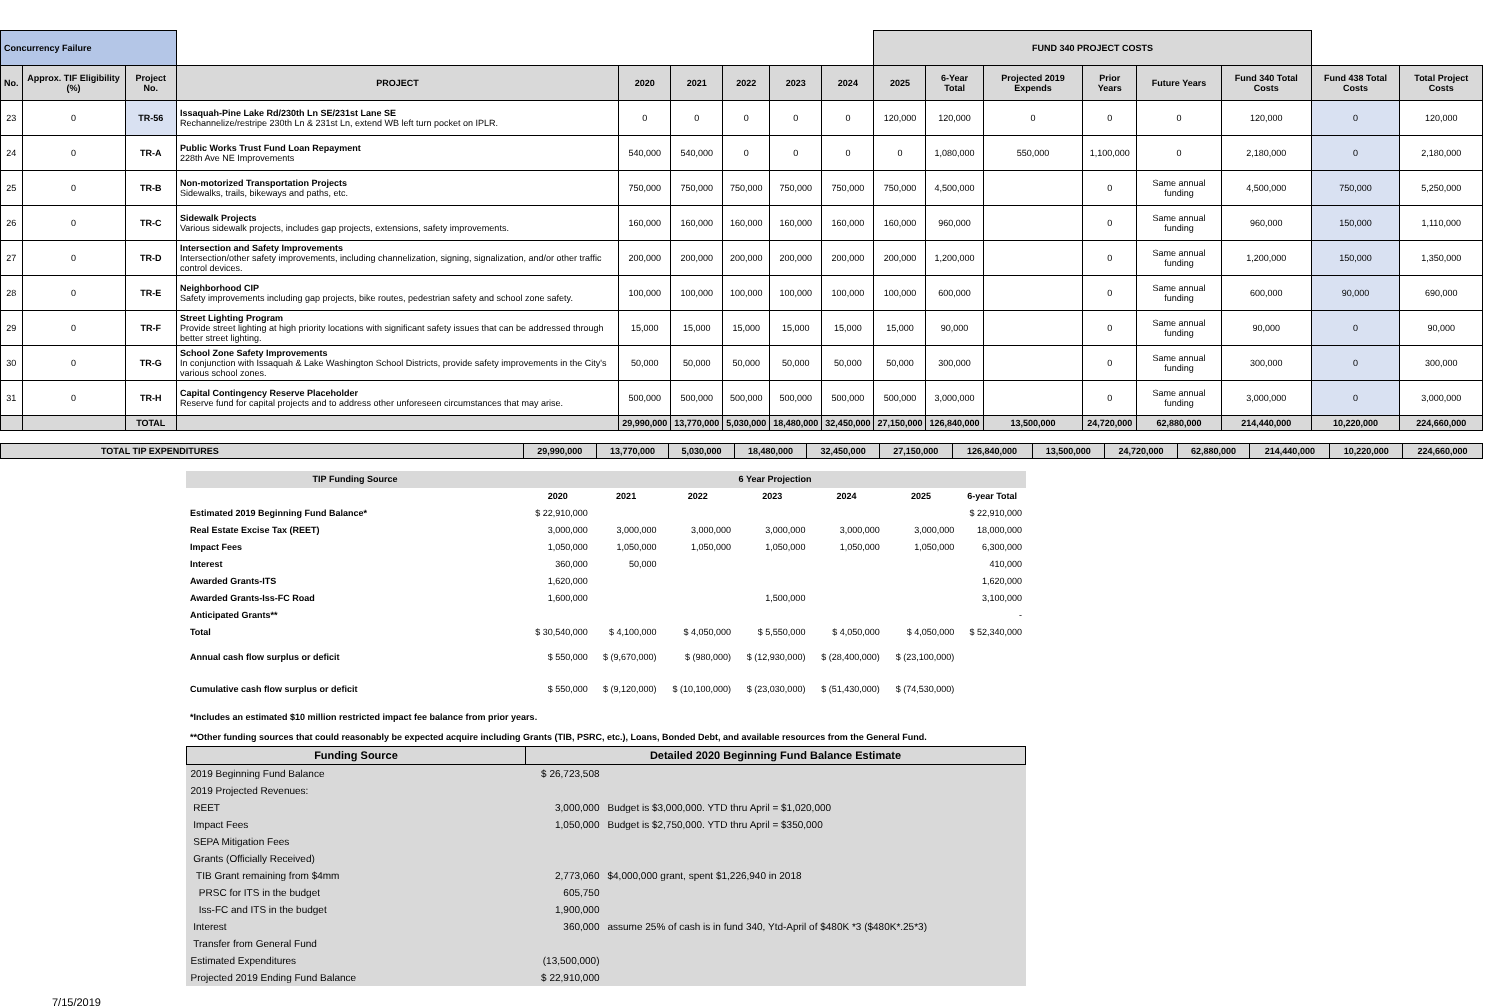| Concurrency Failure | | | | | | | | | FUND 340 PROJECT COSTS | | | | | | | |
| No. | Approx. TIF Eligibility (%) | Project No. | PROJECT | 2020 | 2021 | 2022 | 2023 | 2024 | 2025 | 6-Year Total | Projected 2019 Expends | Prior Years | Future Years | Fund 340 Total Costs | Fund 438 Total Costs | Total Project Costs |
| 23 | 0 | TR-56 | Issaquah-Pine Lake Rd/230th Ln SE/231st Lane SE Rechannelize/restripe 230th Ln & 231st Ln, extend WB left turn pocket on IPLR. | 0 | 0 | 0 | 0 | 0 | 120,000 | 120,000 | 0 | 0 | 0 | 120,000 | 0 | 120,000 |
| 24 | 0 | TR-A | Public Works Trust Fund Loan Repayment 228th Ave NE Improvements | 540,000 | 540,000 | 0 | 0 | 0 | 0 | 1,080,000 | 550,000 | 1,100,000 | 0 | 2,180,000 | 0 | 2,180,000 |
| 25 | 0 | TR-B | Non-motorized Transportation Projects Sidewalks, trails, bikeways and paths, etc. | 750,000 | 750,000 | 750,000 | 750,000 | 750,000 | 750,000 | 4,500,000 | | 0 | Same annual funding | 4,500,000 | 750,000 | 5,250,000 |
| 26 | 0 | TR-C | Sidewalk Projects Various sidewalk projects, includes gap projects, extensions, safety improvements. | 160,000 | 160,000 | 160,000 | 160,000 | 160,000 | 160,000 | 960,000 | | 0 | Same annual funding | 960,000 | 150,000 | 1,110,000 |
| 27 | 0 | TR-D | Intersection and Safety Improvements Intersection/other safety improvements, including channelization, signing, signalization, and/or other traffic control devices. | 200,000 | 200,000 | 200,000 | 200,000 | 200,000 | 200,000 | 1,200,000 | | 0 | Same annual funding | 1,200,000 | 150,000 | 1,350,000 |
| 28 | 0 | TR-E | Neighborhood CIP Safety improvements including gap projects, bike routes, pedestrian safety and school zone safety. | 100,000 | 100,000 | 100,000 | 100,000 | 100,000 | 100,000 | 600,000 | | 0 | Same annual funding | 600,000 | 90,000 | 690,000 |
| 29 | 0 | TR-F | Street Lighting Program Provide street lighting at high priority locations with significant safety issues that can be addressed through better street lighting. | 15,000 | 15,000 | 15,000 | 15,000 | 15,000 | 15,000 | 90,000 | | 0 | Same annual funding | 90,000 | 0 | 90,000 |
| 30 | 0 | TR-G | School Zone Safety Improvements In conjunction with Issaquah & Lake Washington School Districts, provide safety improvements in the City's various school zones. | 50,000 | 50,000 | 50,000 | 50,000 | 50,000 | 50,000 | 300,000 | | 0 | Same annual funding | 300,000 | 0 | 300,000 |
| 31 | 0 | TR-H | Capital Contingency Reserve Placeholder Reserve fund for capital projects and to address other unforeseen circumstances that may arise. | 500,000 | 500,000 | 500,000 | 500,000 | 500,000 | 500,000 | 3,000,000 | | 0 | Same annual funding | 3,000,000 | 0 | 3,000,000 |
| | | TOTAL | | 29,990,000 | 13,770,000 | 5,030,000 | 18,480,000 | 32,450,000 | 27,150,000 | 126,840,000 | 13,500,000 | 24,720,000 | 62,880,000 | 214,440,000 | 10,220,000 | 224,660,000 |
| TOTAL TIP EXPENDITURES | 29,990,000 | 13,770,000 | 5,030,000 | 18,480,000 | 32,450,000 | 27,150,000 | 126,840,000 | 13,500,000 | 24,720,000 | 62,880,000 | 214,440,000 | 10,220,000 | 224,660,000 |
| TIP Funding Source | 6 Year Projection | | | | | | |
| | 2020 | 2021 | 2022 | 2023 | 2024 | 2025 | 6-year Total |
| Estimated 2019 Beginning Fund Balance* | $ 22,910,000 | | | | | | $ 22,910,000 |
| Real Estate Excise Tax (REET) | 3,000,000 | 3,000,000 | 3,000,000 | 3,000,000 | 3,000,000 | 3,000,000 | 18,000,000 |
| Impact Fees | 1,050,000 | 1,050,000 | 1,050,000 | 1,050,000 | 1,050,000 | 1,050,000 | 6,300,000 |
| Interest | 360,000 | 50,000 | | | | | 410,000 |
| Awarded Grants-ITS | 1,620,000 | | | | | | 1,620,000 |
| Awarded Grants-Iss-FC Road | 1,600,000 | | | 1,500,000 | | | 3,100,000 |
| Anticipated Grants** | | | | | | | - |
| Total | $ 30,540,000 | $ 4,100,000 | $ 4,050,000 | $ 5,550,000 | $ 4,050,000 | $ 4,050,000 | $ 52,340,000 |
| Annual cash flow surplus or deficit | $ 550,000 | $ (9,670,000) | $ (980,000) | $ (12,930,000) | $ (28,400,000) | $ (23,100,000) | |
| Cumulative cash flow surplus or deficit | $ 550,000 | $ (9,120,000) | $ (10,100,000) | $ (23,030,000) | $ (51,430,000) | $ (74,530,000) | |
| *Includes an estimated $10 million restricted impact fee balance from prior years. | | | | | | | |
| **Other funding sources that could reasonably be expected acquire including Grants (TIB, PSRC, etc.), Loans, Bonded Debt, and available resources from the General Fund. | | | | | | | |
| Funding Source | Detailed 2020 Beginning Fund Balance Estimate | |
| 2019 Beginning Fund Balance | $ 26,723,508 | |
| 2019 Projected Revenues: | | |
| REET | 3,000,000 | Budget is $3,000,000. YTD thru April = $1,020,000 |
| Impact Fees | 1,050,000 | Budget is $2,750,000. YTD thru April = $350,000 |
| SEPA Mitigation Fees | | |
| Grants (Officially Received) | | |
| TIB Grant remaining from $4mm | 2,773,060 | $4,000,000 grant, spent $1,226,940 in 2018 |
| PRSC for ITS in the budget | 605,750 | |
| Iss-FC and ITS in the budget | 1,900,000 | |
| Interest | 360,000 | assume 25% of cash is in fund 340, Ytd-April of $480K *3 ($480K*.25*3) |
| Transfer from General Fund | | |
| Estimated Expenditures | (13,500,000) | |
| Projected 2019 Ending Fund Balance | $ 22,910,000 | |
7/15/2019